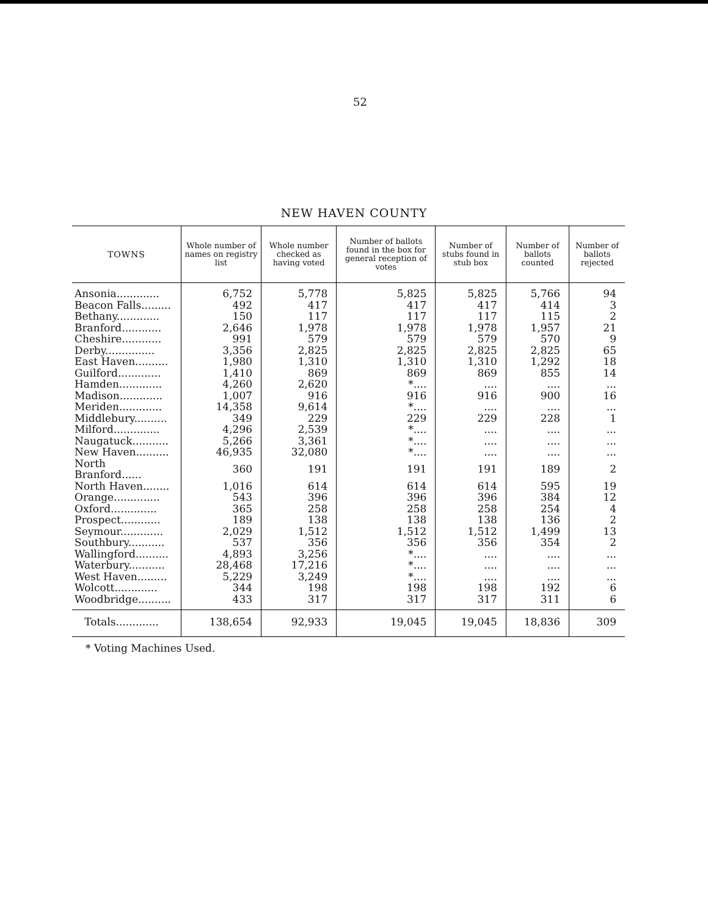52
NEW HAVEN COUNTY
| TOWNS | Whole number of names on registry list | Whole number checked as having voted | Number of ballots found in the box for general reception of votes | Number of stubs found in stub box | Number of ballots counted | Number of ballots rejected |
| --- | --- | --- | --- | --- | --- | --- |
| Ansonia............. | 6,752 | 5,778 | 5,825 | 5,825 | 5,766 | 94 |
| Beacon Falls......... | 492 | 417 | 417 | 417 | 414 | 3 |
| Bethany............. | 150 | 117 | 117 | 117 | 115 | 2 |
| Branford............ | 2,646 | 1,978 | 1,978 | 1,978 | 1,957 | 21 |
| Cheshire............ | 991 | 579 | 579 | 579 | 570 | 9 |
| Derby............... | 3,356 | 2,825 | 2,825 | 2,825 | 2,825 | 65 |
| East Haven.......... | 1,980 | 1,310 | 1,310 | 1,310 | 1,292 | 18 |
| Guilford............. | 1,410 | 869 | 869 | 869 | 855 | 14 |
| Hamden............. | 4,260 | 2,620 | *.... | .... | .... | ... |
| Madison............. | 1,007 | 916 | 916 | 916 | 900 | 16 |
| Meriden............. | 14,358 | 9,614 | *.... | .... | .... | ... |
| Middlebury.......... | 349 | 229 | 229 | 229 | 228 | 1 |
| Milford.............. | 4,296 | 2,539 | *.... | .... | .... | ... |
| Naugatuck........... | 5,266 | 3,361 | *.... | .... | .... | ... |
| New Haven.......... | 46,935 | 32,080 | *.... | .... | .... | ... |
| North Branford...... | 360 | 191 | 191 | 191 | 189 | 2 |
| North Haven........ | 1,016 | 614 | 614 | 614 | 595 | 19 |
| Orange.............. | 543 | 396 | 396 | 396 | 384 | 12 |
| Oxford.............. | 365 | 258 | 258 | 258 | 254 | 4 |
| Prospect............ | 189 | 138 | 138 | 138 | 136 | 2 |
| Seymour............. | 2,029 | 1,512 | 1,512 | 1,512 | 1,499 | 13 |
| Southbury........... | 537 | 356 | 356 | 356 | 354 | 2 |
| Wallingford.......... | 4,893 | 3,256 | *.... | .... | .... | ... |
| Waterbury........... | 28,468 | 17,216 | *.... | .... | .... | ... |
| West Haven......... | 5,229 | 3,249 | *.... | .... | .... | ... |
| Wolcott............. | 344 | 198 | 198 | 198 | 192 | 6 |
| Woodbridge.......... | 433 | 317 | 317 | 317 | 311 | 6 |
| Totals............. | 138,654 | 92,933 | 19,045 | 19,045 | 18,836 | 309 |
* Voting Machines Used.